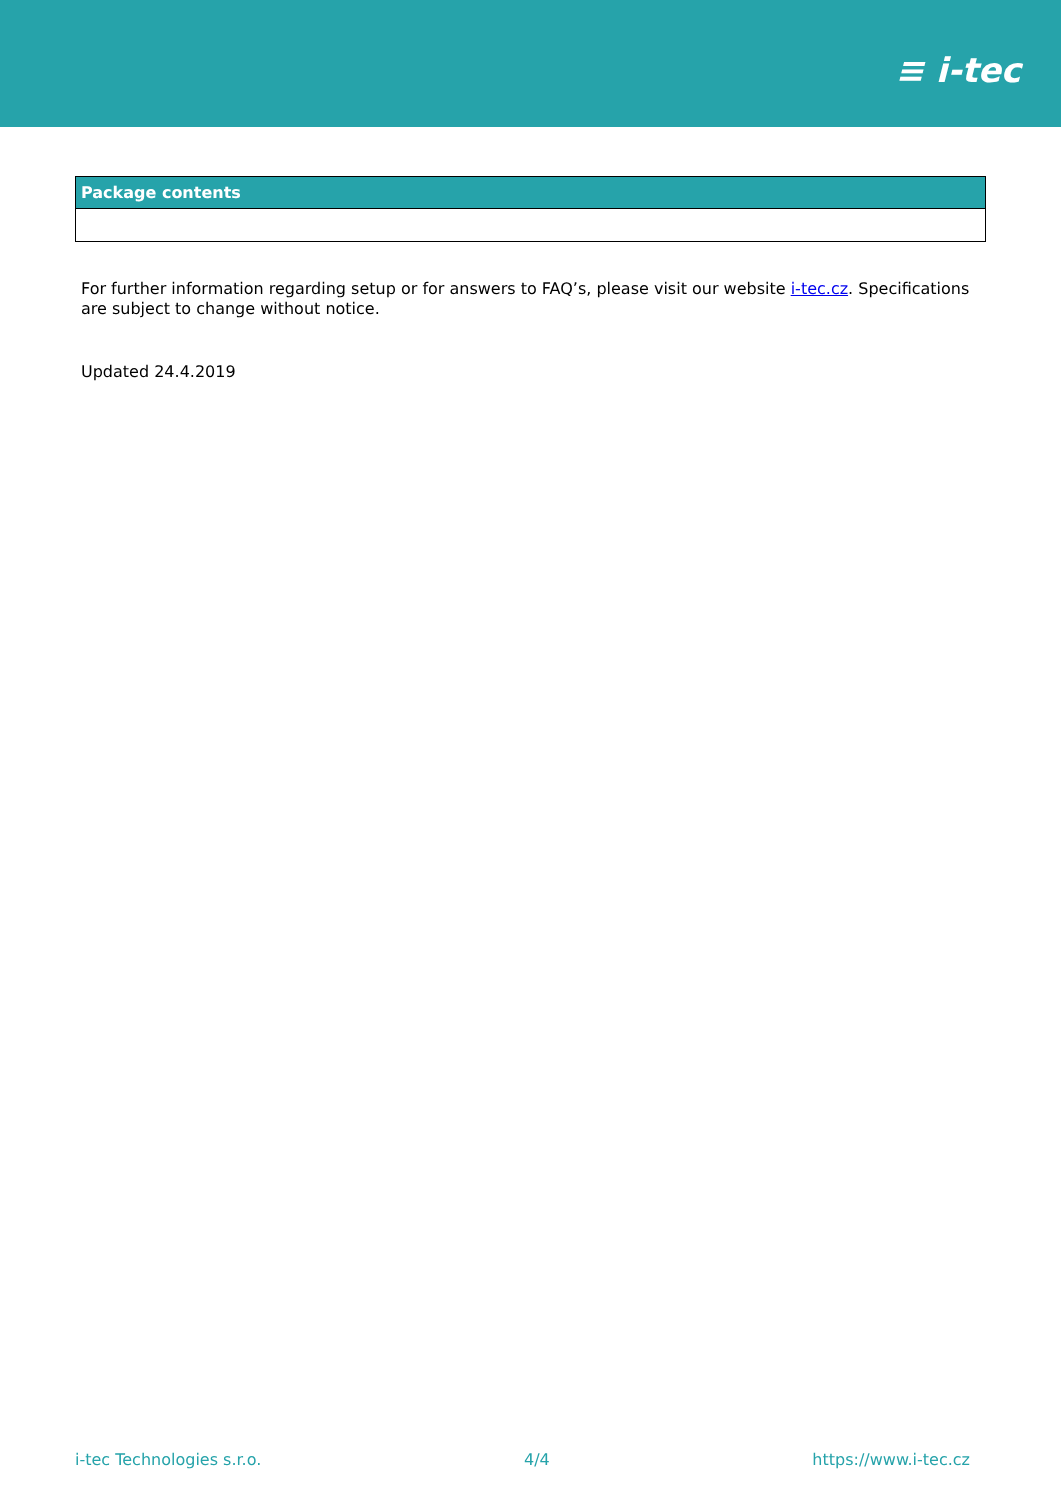≡ i-tec
| Package contents |
| --- |
For further information regarding setup or for answers to FAQ’s, please visit our website i-tec.cz. Specifications are subject to change without notice.
Updated 24.4.2019
i-tec Technologies s.r.o. 4/4 https://www.i-tec.cz